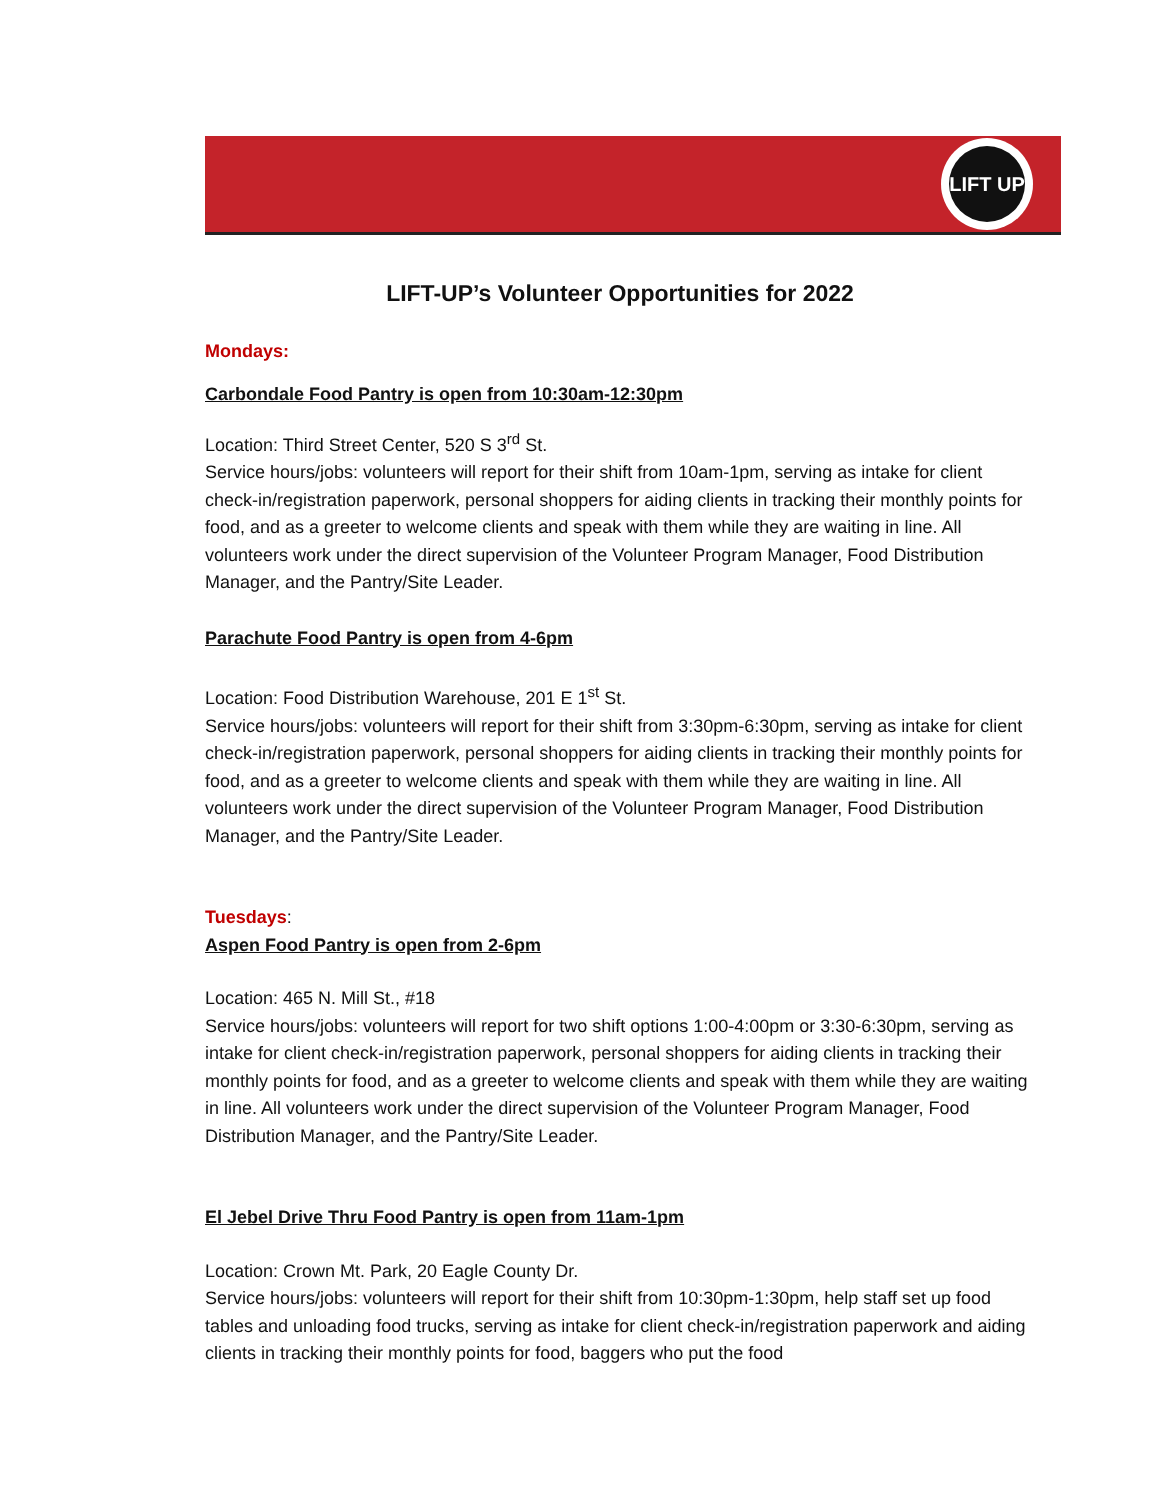LIFT UP
LIFT-UP’s Volunteer Opportunities for 2022
Mondays:
Carbondale Food Pantry is open from 10:30am-12:30pm
Location: Third Street Center, 520 S 3<sup>rd</sup> St.
Service hours/jobs: volunteers will report for their shift from 10am-1pm, serving as intake for client check-in/registration paperwork, personal shoppers for aiding clients in tracking their monthly points for food, and as a greeter to welcome clients and speak with them while they are waiting in line. All volunteers work under the direct supervision of the Volunteer Program Manager, Food Distribution Manager, and the Pantry/Site Leader.
Parachute Food Pantry is open from 4-6pm
Location: Food Distribution Warehouse, 201 E 1<sup>st</sup> St.
Service hours/jobs: volunteers will report for their shift from 3:30pm-6:30pm, serving as intake for client check-in/registration paperwork, personal shoppers for aiding clients in tracking their monthly points for food, and as a greeter to welcome clients and speak with them while they are waiting in line. All volunteers work under the direct supervision of the Volunteer Program Manager, Food Distribution Manager, and the Pantry/Site Leader.
Tuesdays:
Aspen Food Pantry is open from 2-6pm
Location: 465 N. Mill St., #18
Service hours/jobs: volunteers will report for two shift options 1:00-4:00pm or 3:30-6:30pm, serving as intake for client check-in/registration paperwork, personal shoppers for aiding clients in tracking their monthly points for food, and as a greeter to welcome clients and speak with them while they are waiting in line. All volunteers work under the direct supervision of the Volunteer Program Manager, Food Distribution Manager, and the Pantry/Site Leader.
El Jebel Drive Thru Food Pantry is open from 11am-1pm
Location: Crown Mt. Park, 20 Eagle County Dr.
Service hours/jobs: volunteers will report for their shift from 10:30pm-1:30pm, help staff set up food tables and unloading food trucks, serving as intake for client check-in/registration paperwork and aiding clients in tracking their monthly points for food, baggers who put the food